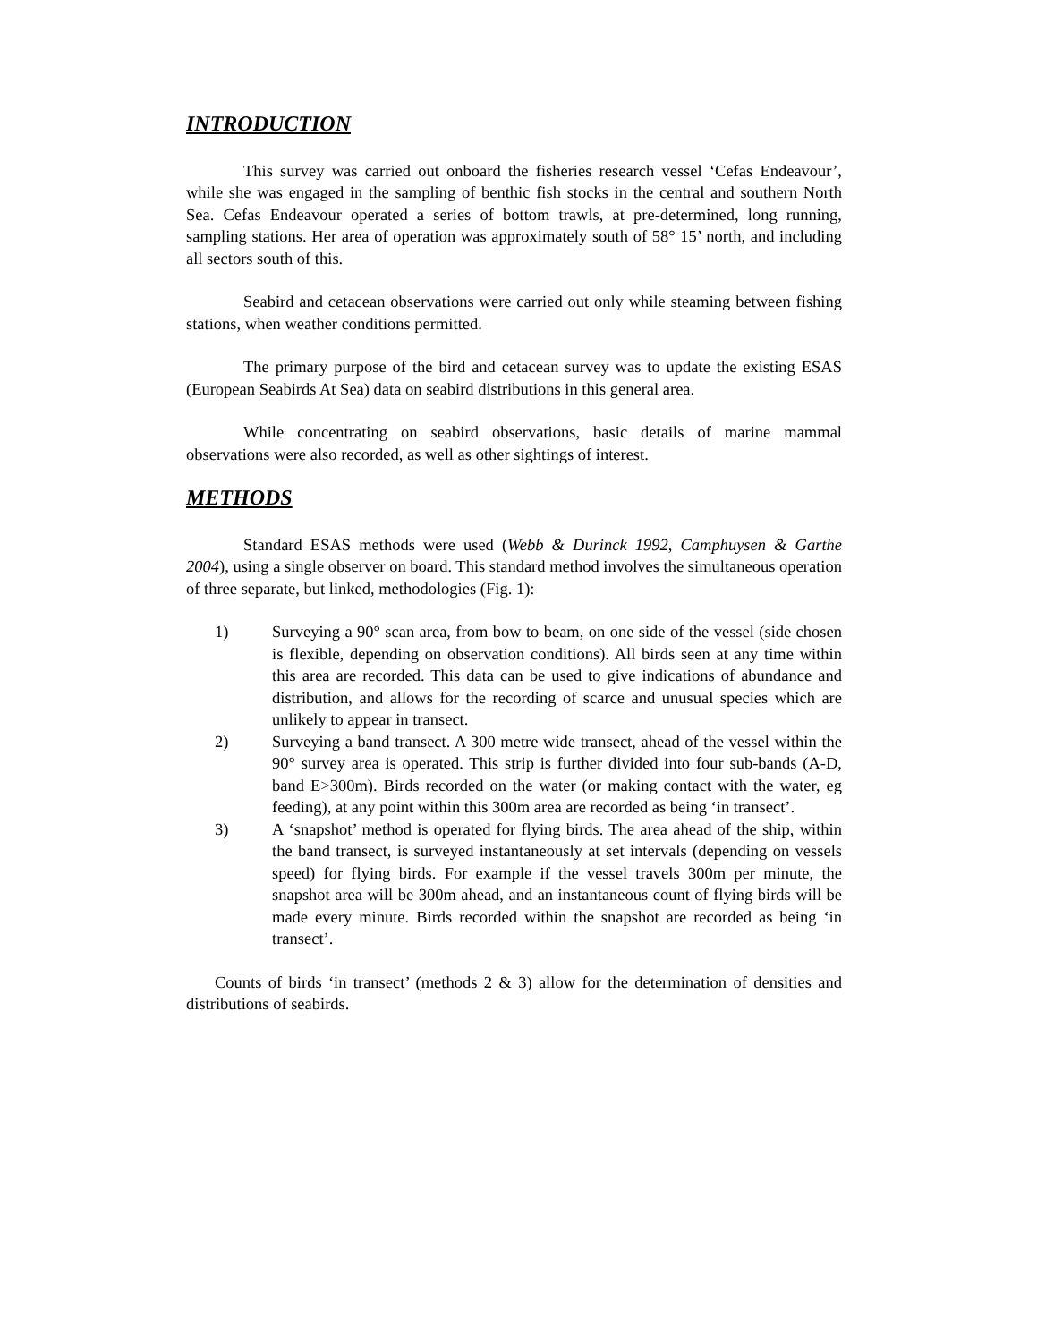INTRODUCTION
This survey was carried out onboard the fisheries research vessel ‘Cefas Endeavour’, while she was engaged in the sampling of benthic fish stocks in the central and southern North Sea. Cefas Endeavour operated a series of bottom trawls, at pre-determined, long running, sampling stations. Her area of operation was approximately south of 58° 15’ north, and including all sectors south of this.
Seabird and cetacean observations were carried out only while steaming between fishing stations, when weather conditions permitted.
The primary purpose of the bird and cetacean survey was to update the existing ESAS (European Seabirds At Sea) data on seabird distributions in this general area.
While concentrating on seabird observations, basic details of marine mammal observations were also recorded, as well as other sightings of interest.
METHODS
Standard ESAS methods were used (Webb & Durinck 1992, Camphuysen & Garthe 2004), using a single observer on board. This standard method involves the simultaneous operation of three separate, but linked, methodologies (Fig. 1):
1) Surveying a 90° scan area, from bow to beam, on one side of the vessel (side chosen is flexible, depending on observation conditions). All birds seen at any time within this area are recorded. This data can be used to give indications of abundance and distribution, and allows for the recording of scarce and unusual species which are unlikely to appear in transect.
2) Surveying a band transect. A 300 metre wide transect, ahead of the vessel within the 90° survey area is operated. This strip is further divided into four sub-bands (A-D, band E>300m). Birds recorded on the water (or making contact with the water, eg feeding), at any point within this 300m area are recorded as being ‘in transect’.
3) A ‘snapshot’ method is operated for flying birds. The area ahead of the ship, within the band transect, is surveyed instantaneously at set intervals (depending on vessels speed) for flying birds. For example if the vessel travels 300m per minute, the snapshot area will be 300m ahead, and an instantaneous count of flying birds will be made every minute. Birds recorded within the snapshot are recorded as being ‘in transect’.
Counts of birds ‘in transect’ (methods 2 & 3) allow for the determination of densities and distributions of seabirds.